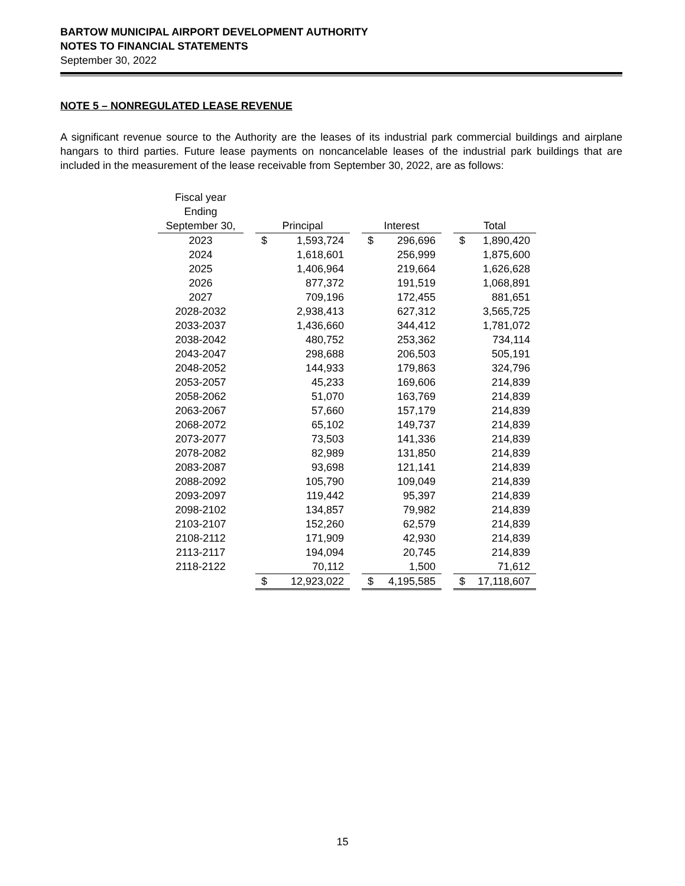BARTOW MUNICIPAL AIRPORT DEVELOPMENT AUTHORITY
NOTES TO FINANCIAL STATEMENTS
September 30, 2022
NOTE 5 – NONREGULATED LEASE REVENUE
A significant revenue source to the Authority are the leases of its industrial park commercial buildings and airplane hangars to third parties. Future lease payments on noncancelable leases of the industrial park buildings that are included in the measurement of the lease receivable from September 30, 2022, are as follows:
| Fiscal year | | | | | | |
| Ending | | | | | | |
| September 30, | | Principal | | Interest | | Total |
| 2023 | | $ 1,593,724 | | $ 296,696 | | $ 1,890,420 |
| 2024 | | 1,618,601 | | 256,999 | | 1,875,600 |
| 2025 | | 1,406,964 | | 219,664 | | 1,626,628 |
| 2026 | | 877,372 | | 191,519 | | 1,068,891 |
| 2027 | | 709,196 | | 172,455 | | 881,651 |
| 2028-2032 | | 2,938,413 | | 627,312 | | 3,565,725 |
| 2033-2037 | | 1,436,660 | | 344,412 | | 1,781,072 |
| 2038-2042 | | 480,752 | | 253,362 | | 734,114 |
| 2043-2047 | | 298,688 | | 206,503 | | 505,191 |
| 2048-2052 | | 144,933 | | 179,863 | | 324,796 |
| 2053-2057 | | 45,233 | | 169,606 | | 214,839 |
| 2058-2062 | | 51,070 | | 163,769 | | 214,839 |
| 2063-2067 | | 57,660 | | 157,179 | | 214,839 |
| 2068-2072 | | 65,102 | | 149,737 | | 214,839 |
| 2073-2077 | | 73,503 | | 141,336 | | 214,839 |
| 2078-2082 | | 82,989 | | 131,850 | | 214,839 |
| 2083-2087 | | 93,698 | | 121,141 | | 214,839 |
| 2088-2092 | | 105,790 | | 109,049 | | 214,839 |
| 2093-2097 | | 119,442 | | 95,397 | | 214,839 |
| 2098-2102 | | 134,857 | | 79,982 | | 214,839 |
| 2103-2107 | | 152,260 | | 62,579 | | 214,839 |
| 2108-2112 | | 171,909 | | 42,930 | | 214,839 |
| 2113-2117 | | 194,094 | | 20,745 | | 214,839 |
| 2118-2122 | | 70,112 | | 1,500 | | 71,612 |
| | | $ 12,923,022 | | $ 4,195,585 | | $ 17,118,607 |
15